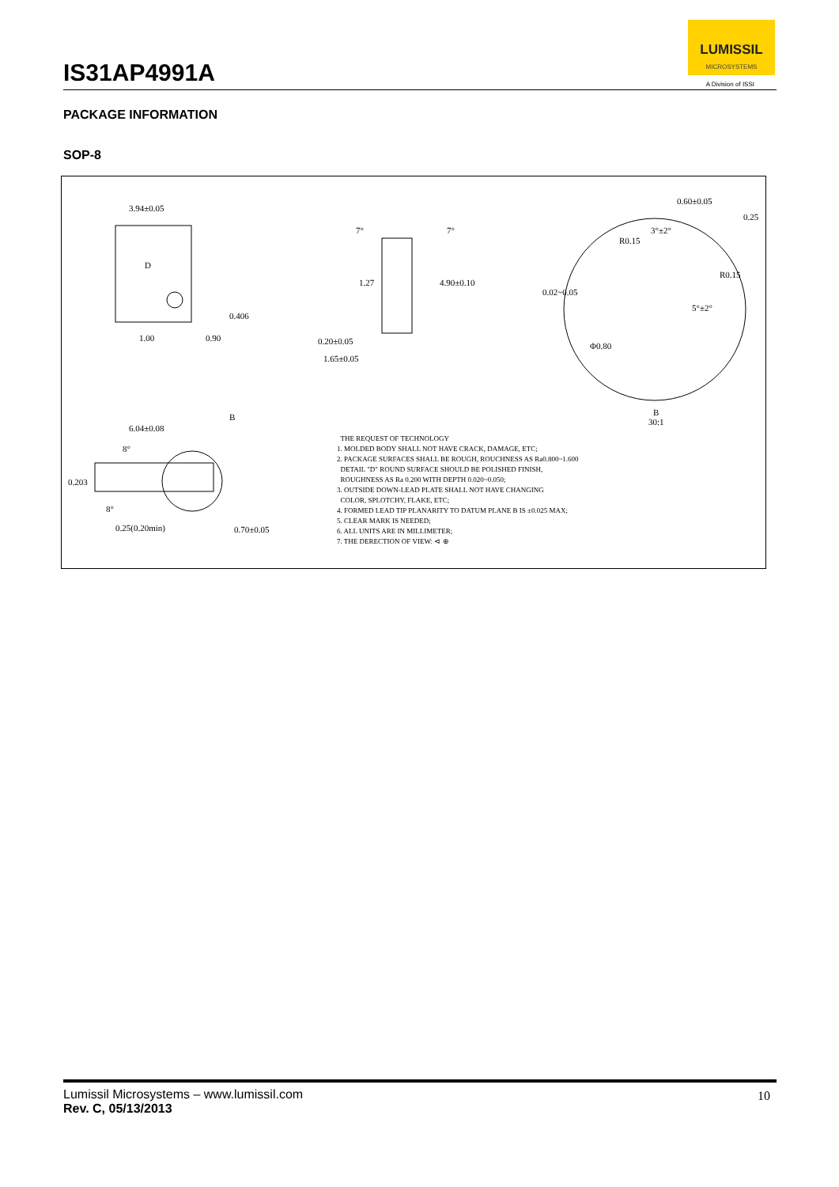IS31AP4991A
LUMISSIL
MICROSYSTEMS
A Division of ISSI
PACKAGE INFORMATION
SOP-8
3.94±0.05
D
0.90
1.00
0.406
7° 7°
1.27 4.90±0.10
0.20±0.05
1.65±0.05
0.60±0.05
0.25
3°±2°
R0.15
R0.15
5°±2°
0.02~0.05
Φ0.80
B
30:1
B
6.04±0.08
8°
8°
0.203
0.25(0.20min) 0.70±0.05
THE REQUEST OF TECHNOLOGY
1. MOLDED BODY SHALL NOT HAVE CRACK, DAMAGE, ETC;
2. PACKAGE SURFACES SHALL BE ROUGH, ROUCHNESS AS Ra0.800~1.600
DETAIL "D" ROUND SURFACE SHOULD BE POLISHED FINISH,
ROUGHNESS AS Ra 0.200 WITH DEPTH 0.020~0.050;
3. OUTSIDE DOWN-LEAD PLATE SHALL NOT HAVE CHANGING
COLOR, SPLOTCHY, FLAKE, ETC;
4. FORMED LEAD TIP PLANARITY TO DATUM PLANE B IS ±0.025 MAX;
5. CLEAR MARK IS NEEDED;
6. ALL UNITS ARE IN MILLIMETER;
7. THE DERECTION OF VIEW: ⊲ ⊕
Lumissil Microsystems – www.lumissil.com
Rev. C, 05/13/2013
10